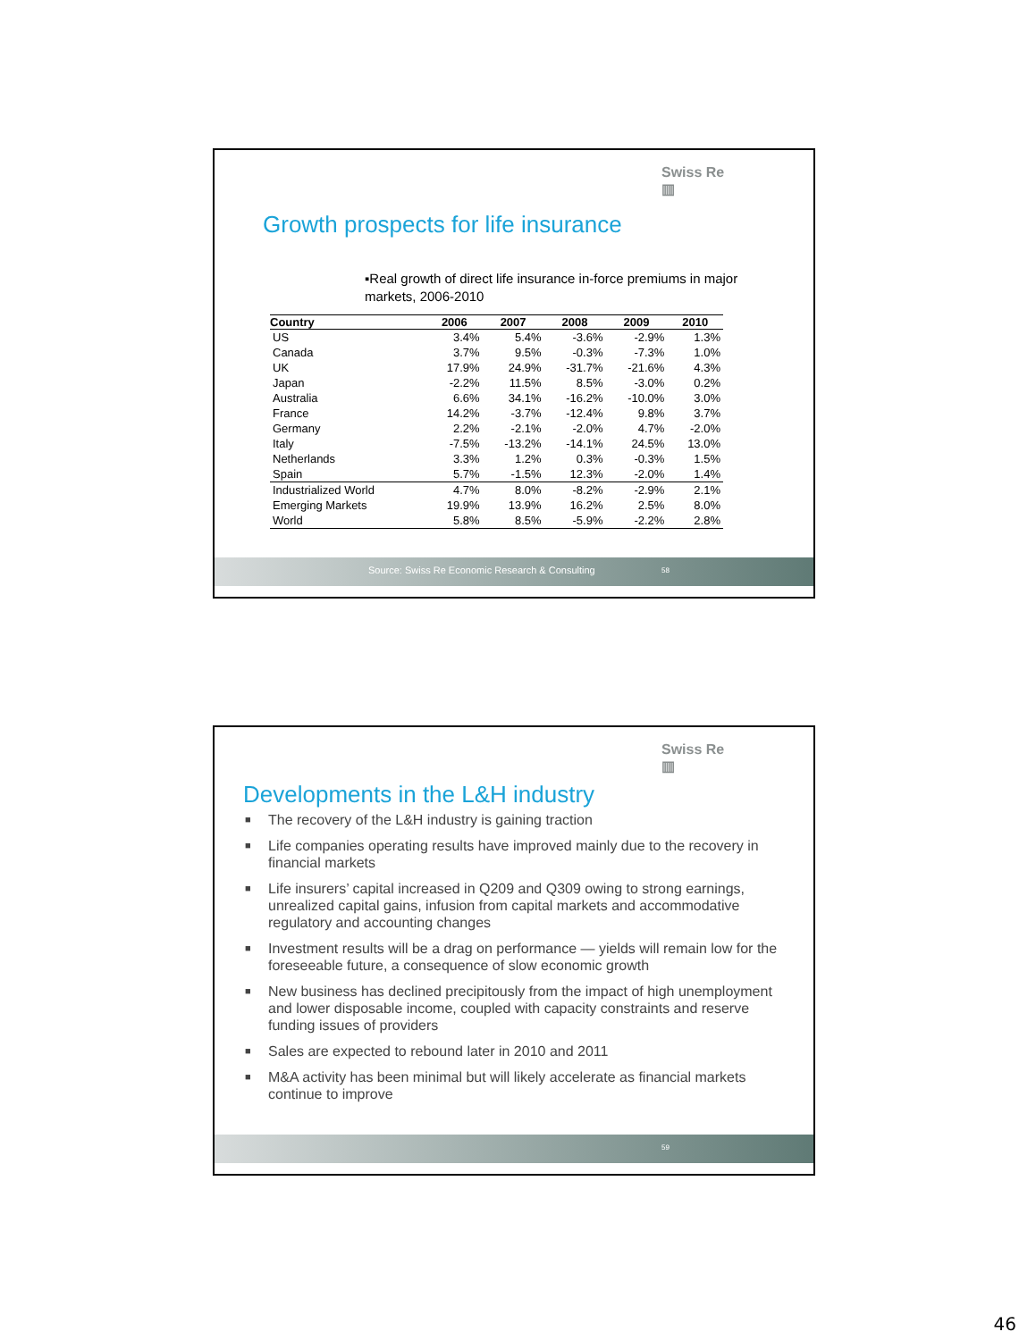Swiss Re
▥
Growth prospects for life insurance
▪Real growth of direct life insurance in-force premiums in major markets, 2006-2010
| Country | 2006 | 2007 | 2008 | 2009 | 2010 |
| --- | --- | --- | --- | --- | --- |
| US | 3.4% | 5.4% | -3.6% | -2.9% | 1.3% |
| Canada | 3.7% | 9.5% | -0.3% | -7.3% | 1.0% |
| UK | 17.9% | 24.9% | -31.7% | -21.6% | 4.3% |
| Japan | -2.2% | 11.5% | 8.5% | -3.0% | 0.2% |
| Australia | 6.6% | 34.1% | -16.2% | -10.0% | 3.0% |
| France | 14.2% | -3.7% | -12.4% | 9.8% | 3.7% |
| Germany | 2.2% | -2.1% | -2.0% | 4.7% | -2.0% |
| Italy | -7.5% | -13.2% | -14.1% | 24.5% | 13.0% |
| Netherlands | 3.3% | 1.2% | 0.3% | -0.3% | 1.5% |
| Spain | 5.7% | -1.5% | 12.3% | -2.0% | 1.4% |
| Industrialized World | 4.7% | 8.0% | -8.2% | -2.9% | 2.1% |
| Emerging Markets | 19.9% | 13.9% | 16.2% | 2.5% | 8.0% |
| World | 5.8% | 8.5% | -5.9% | -2.2% | 2.8% |
Source: Swiss Re Economic Research & Consulting 58
Swiss Re
▥
Developments in the L&H industry
■ The recovery of the L&H industry is gaining traction
■ Life companies operating results have improved mainly due to the recovery in financial markets
■ Life insurers’ capital increased in Q209 and Q309 owing to strong earnings, unrealized capital gains, infusion from capital markets and accommodative regulatory and accounting changes
■ Investment results will be a drag on performance — yields will remain low for the foreseeable future, a consequence of slow economic growth
■ New business has declined precipitously from the impact of high unemployment and lower disposable income, coupled with capacity constraints and reserve funding issues of providers
■ Sales are expected to rebound later in 2010 and 2011
■ M&A activity has been minimal but will likely accelerate as financial markets continue to improve
59
46